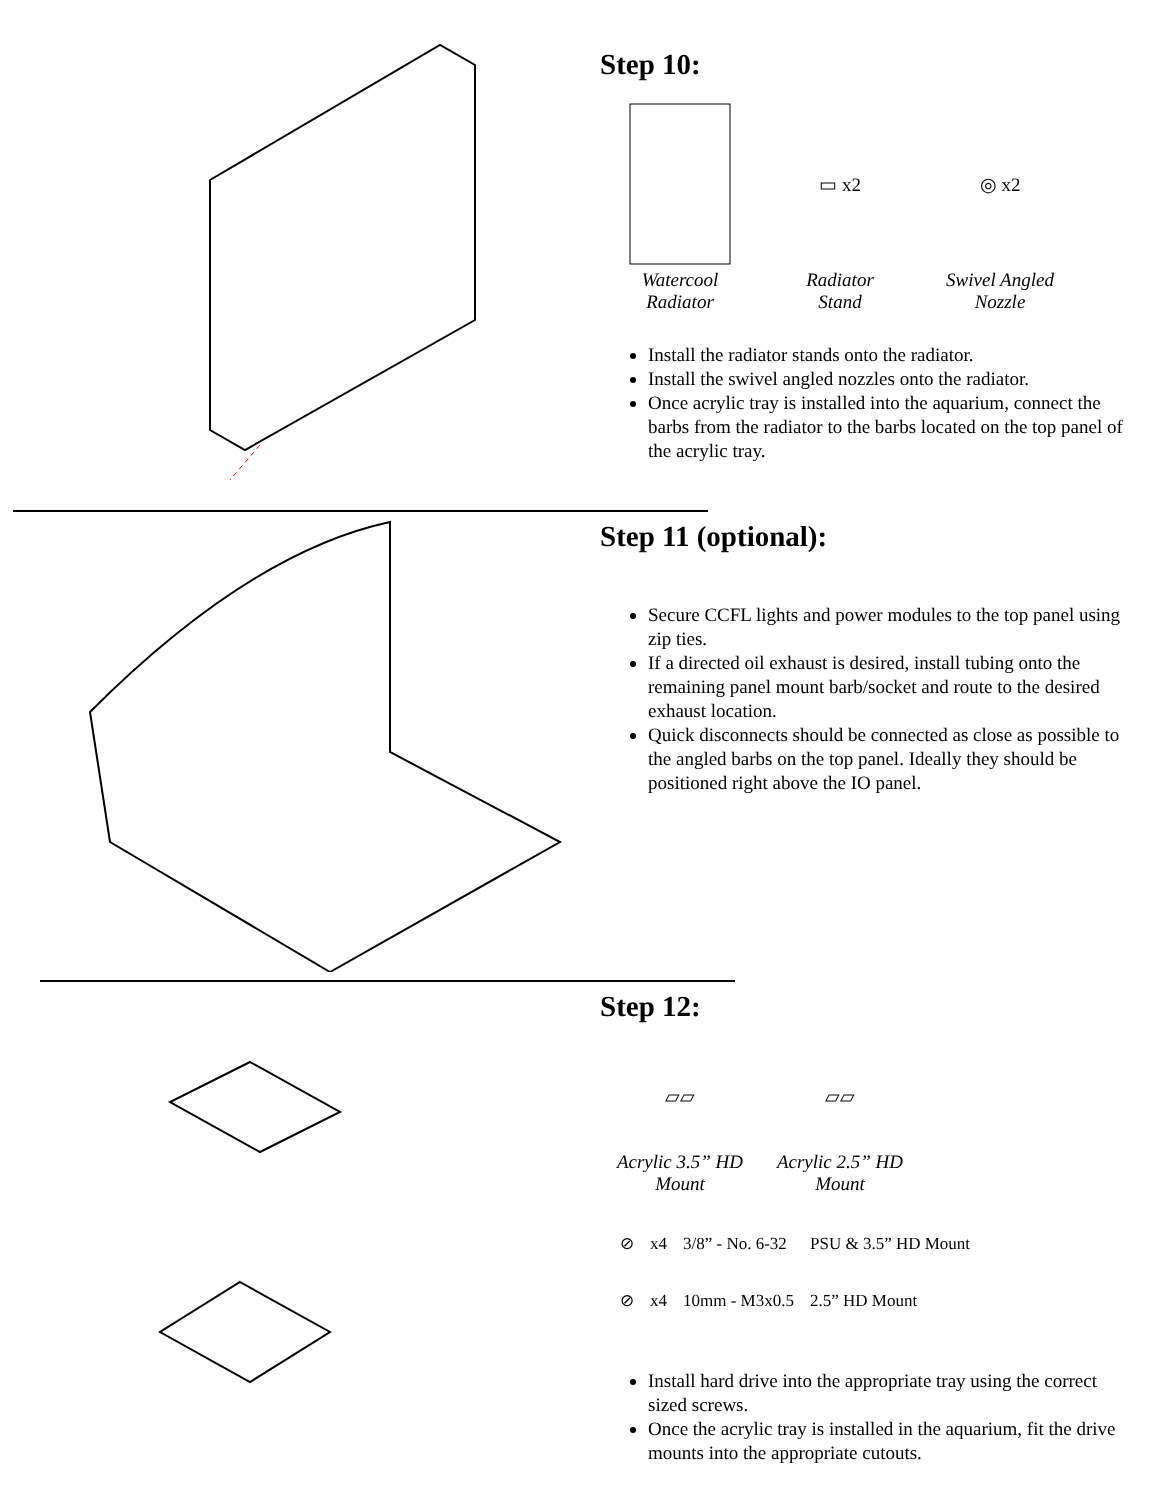Step 10:
Watercool
Radiator
▭ x2
Radiator
Stand
◎ x2
Swivel Angled
Nozzle
Install the radiator stands onto the radiator.
Install the swivel angled nozzles onto the radiator.
Once acrylic tray is installed into the aquarium, connect the barbs from the radiator to the barbs located on the top panel of the acrylic tray.
Step 11 (optional):
Secure CCFL lights and power modules to the top panel using zip ties.
If a directed oil exhaust is desired, install tubing onto the remaining panel mount barb/socket and route to the desired exhaust location.
Quick disconnects should be connected as close as possible to the angled barbs on the top panel. Ideally they should be positioned right above the IO panel.
Step 12:
▱▱
Acrylic 3.5” HD
Mount
▱▱
Acrylic 2.5” HD
Mount
| ⊘ | x4 | 3/8” - No. 6-32 | PSU & 3.5” HD Mount |
| ⊘ | x4 | 10mm - M3x0.5 | 2.5” HD Mount |
Install hard drive into the appropriate tray using the correct sized screws.
Once the acrylic tray is installed in the aquarium, fit the drive mounts into the appropriate cutouts.